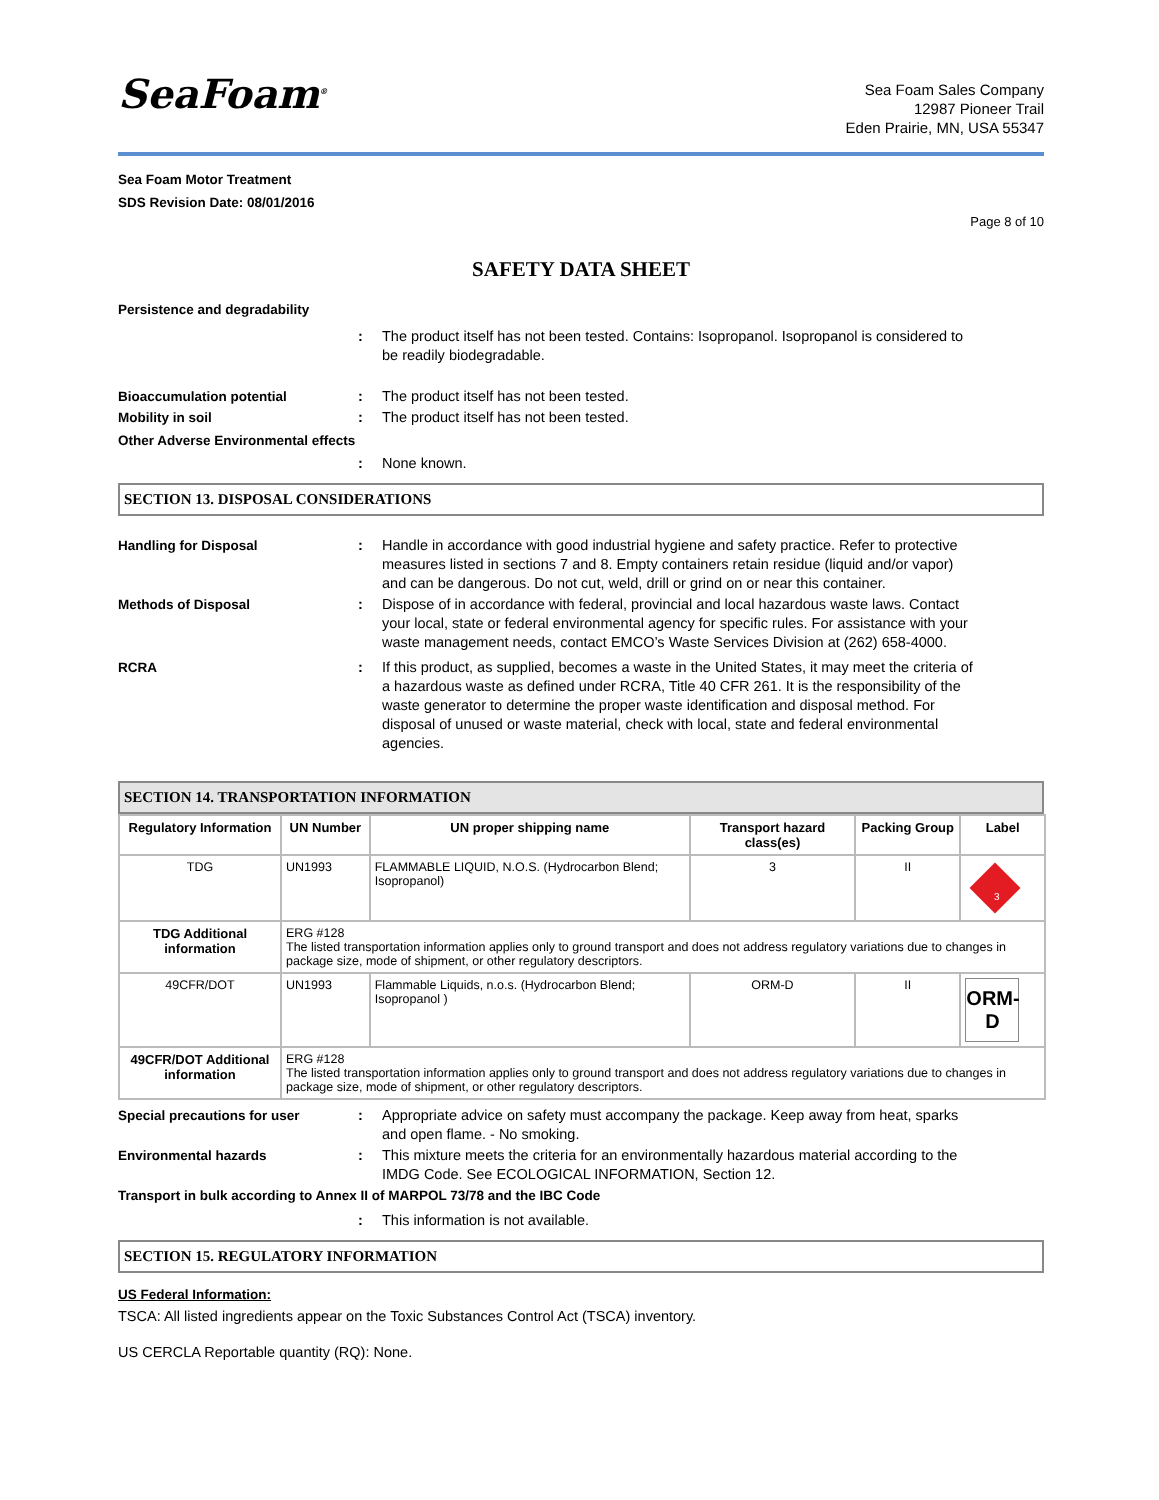SeaFoam<sup>®</sup>
Sea Foam Sales Company
12987 Pioneer Trail
Eden Prairie, MN, USA 55347
Sea Foam Motor Treatment
SDS Revision Date: 08/01/2016
Page 8 of 10
SAFETY DATA SHEET
Persistence and degradability
: The product itself has not been tested. Contains: Isopropanol. Isopropanol is considered to be readily biodegradable.
Bioaccumulation potential : The product itself has not been tested.
Mobility in soil : The product itself has not been tested.
Other Adverse Environmental effects
: None known.
SECTION 13. DISPOSAL CONSIDERATIONS
Handling for Disposal : Handle in accordance with good industrial hygiene and safety practice. Refer to protective measures listed in sections 7 and 8. Empty containers retain residue (liquid and/or vapor) and can be dangerous. Do not cut, weld, drill or grind on or near this container.
Methods of Disposal : Dispose of in accordance with federal, provincial and local hazardous waste laws. Contact your local, state or federal environmental agency for specific rules. For assistance with your waste management needs, contact EMCO’s Waste Services Division at (262) 658-4000.
RCRA : If this product, as supplied, becomes a waste in the United States, it may meet the criteria of a hazardous waste as defined under RCRA, Title 40 CFR 261. It is the responsibility of the waste generator to determine the proper waste identification and disposal method. For disposal of unused or waste material, check with local, state and federal environmental agencies.
SECTION 14. TRANSPORTATION INFORMATION
| Regulatory Information | UN Number | UN proper shipping name | Transport hazard class(es) | Packing Group | Label |
| --- | --- | --- | --- | --- | --- |
| TDG | UN1993 | FLAMMABLE LIQUID, N.O.S. (Hydrocarbon Blend; Isopropanol) | 3 | II | 3 |
| TDG Additional information | ERG #128 The listed transportation information applies only to ground transport and does not address regulatory variations due to changes in package size, mode of shipment, or other regulatory descriptors. | | | | |
| 49CFR/DOT | UN1993 | Flammable Liquids, n.o.s. (Hydrocarbon Blend; Isopropanol ) | ORM-D | II | ORM-D |
| 49CFR/DOT Additional information | ERG #128 The listed transportation information applies only to ground transport and does not address regulatory variations due to changes in package size, mode of shipment, or other regulatory descriptors. | | | | |
Special precautions for user : Appropriate advice on safety must accompany the package. Keep away from heat, sparks and open flame. - No smoking.
Environmental hazards : This mixture meets the criteria for an environmentally hazardous material according to the IMDG Code. See ECOLOGICAL INFORMATION, Section 12.
Transport in bulk according to Annex II of MARPOL 73/78 and the IBC Code
: This information is not available.
SECTION 15. REGULATORY INFORMATION
US Federal Information:
TSCA: All listed ingredients appear on the Toxic Substances Control Act (TSCA) inventory.
US CERCLA Reportable quantity (RQ): None.